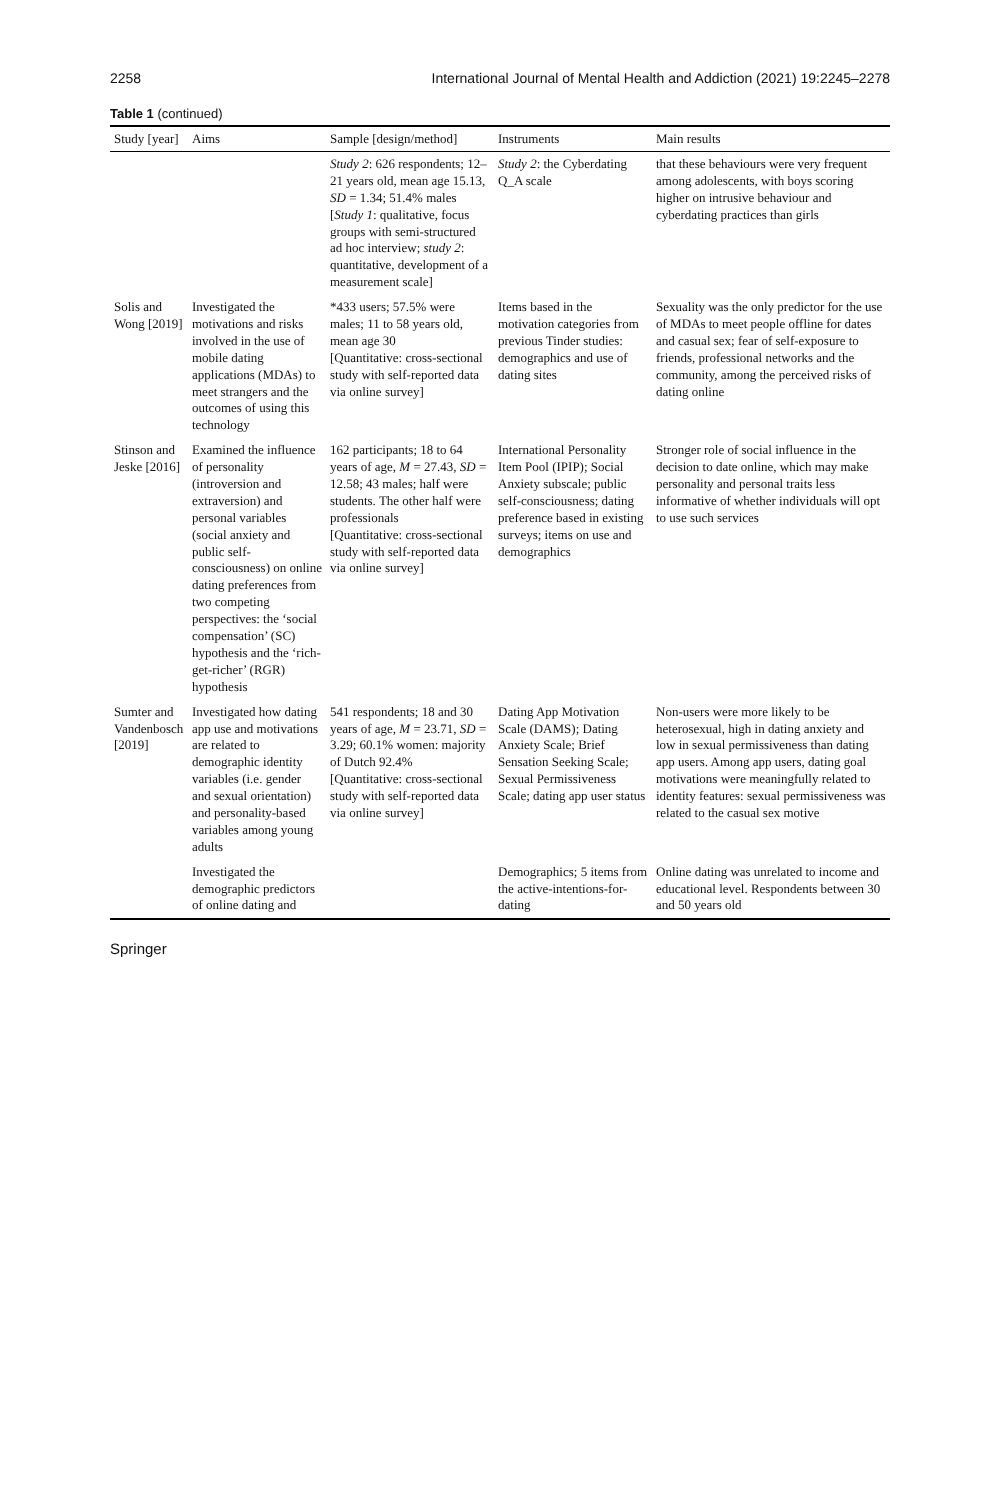2258 International Journal of Mental Health and Addiction (2021) 19:2245–2278
Table 1 (continued)
| Study [year] | Aims | Sample [design/method] | Instruments | Main results |
| --- | --- | --- | --- | --- |
| | | Study 2 : 626 respondents; 12–21 years old, mean age 15.13, SD = 1.34; 51.4% males [ Study 1 : qualitative, focus groups with semi-structured ad hoc interview; study 2 : quantitative, development of a measurement scale] | Study 2 : the Cyberdating Q_A scale | that these behaviours were very frequent among adolescents, with boys scoring higher on intrusive behaviour and cyberdating practices than girls |
| Solis and Wong [2019] | Investigated the motivations and risks involved in the use of mobile dating applications (MDAs) to meet strangers and the outcomes of using this technology | *433 users; 57.5% were males; 11 to 58 years old, mean age 30 [Quantitative: cross-sectional study with self-reported data via online survey] | Items based in the motivation categories from previous Tinder studies: demographics and use of dating sites | Sexuality was the only predictor for the use of MDAs to meet people offline for dates and casual sex; fear of self-exposure to friends, professional networks and the community, among the perceived risks of dating online |
| Stinson and Jeske [2016] | Examined the influence of personality (introversion and extraversion) and personal variables (social anxiety and public self-consciousness) on online dating preferences from two competing perspectives: the ‘social compensation’ (SC) hypothesis and the ‘rich-get-richer’ (RGR) hypothesis | 162 participants; 18 to 64 years of age, M = 27.43, SD = 12.58; 43 males; half were students. The other half were professionals [Quantitative: cross-sectional study with self-reported data via online survey] | International Personality Item Pool (IPIP); Social Anxiety subscale; public self-consciousness; dating preference based in existing surveys; items on use and demographics | Stronger role of social influence in the decision to date online, which may make personality and personal traits less informative of whether individuals will opt to use such services |
| Sumter and Vandenbosch [2019] | Investigated how dating app use and motivations are related to demographic identity variables (i.e. gender and sexual orientation) and personality-based variables among young adults | 541 respondents; 18 and 30 years of age, M = 23.71, SD = 3.29; 60.1% women: majority of Dutch 92.4% [Quantitative: cross-sectional study with self-reported data via online survey] | Dating App Motivation Scale (DAMS); Dating Anxiety Scale; Brief Sensation Seeking Scale; Sexual Permissiveness Scale; dating app user status | Non-users were more likely to be heterosexual, high in dating anxiety and low in sexual permissiveness than dating app users. Among app users, dating goal motivations were meaningfully related to identity features: sexual permissiveness was related to the casual sex motive |
| | Investigated the demographic predictors of online dating and | | Demographics; 5 items from the active-intentions-for-dating | Online dating was unrelated to income and educational level. Respondents between 30 and 50 years old |
Springer